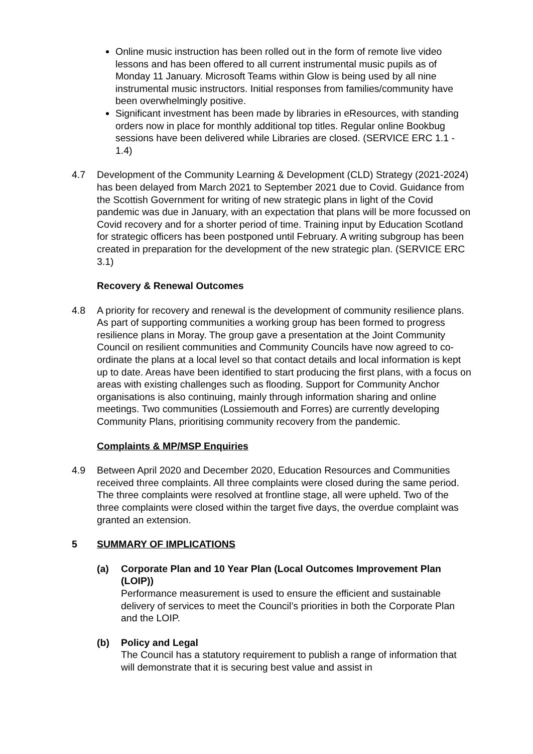Online music instruction has been rolled out in the form of remote live video lessons and has been offered to all current instrumental music pupils as of Monday 11 January. Microsoft Teams within Glow is being used by all nine instrumental music instructors. Initial responses from families/community have been overwhelmingly positive.
Significant investment has been made by libraries in eResources, with standing orders now in place for monthly additional top titles. Regular online Bookbug sessions have been delivered while Libraries are closed. (SERVICE ERC 1.1 - 1.4)
4.7 Development of the Community Learning & Development (CLD) Strategy (2021-2024) has been delayed from March 2021 to September 2021 due to Covid. Guidance from the Scottish Government for writing of new strategic plans in light of the Covid pandemic was due in January, with an expectation that plans will be more focussed on Covid recovery and for a shorter period of time. Training input by Education Scotland for strategic officers has been postponed until February. A writing subgroup has been created in preparation for the development of the new strategic plan. (SERVICE ERC 3.1)
Recovery & Renewal Outcomes
4.8 A priority for recovery and renewal is the development of community resilience plans. As part of supporting communities a working group has been formed to progress resilience plans in Moray. The group gave a presentation at the Joint Community Council on resilient communities and Community Councils have now agreed to co-ordinate the plans at a local level so that contact details and local information is kept up to date. Areas have been identified to start producing the first plans, with a focus on areas with existing challenges such as flooding. Support for Community Anchor organisations is also continuing, mainly through information sharing and online meetings. Two communities (Lossiemouth and Forres) are currently developing Community Plans, prioritising community recovery from the pandemic.
Complaints & MP/MSP Enquiries
4.9 Between April 2020 and December 2020, Education Resources and Communities received three complaints. All three complaints were closed during the same period. The three complaints were resolved at frontline stage, all were upheld. Two of the three complaints were closed within the target five days, the overdue complaint was granted an extension.
5 SUMMARY OF IMPLICATIONS
(a) Corporate Plan and 10 Year Plan (Local Outcomes Improvement Plan (LOIP))
Performance measurement is used to ensure the efficient and sustainable delivery of services to meet the Council’s priorities in both the Corporate Plan and the LOIP.
(b) Policy and Legal
The Council has a statutory requirement to publish a range of information that will demonstrate that it is securing best value and assist in